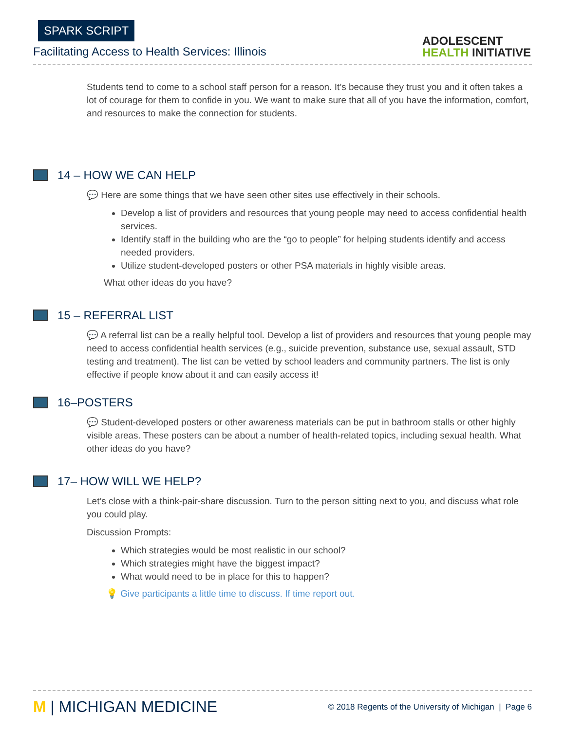SPARK SCRIPT
Facilitating Access to Health Services: Illinois
ADOLESCENT
HEALTH INITIATIVE
Students tend to come to a school staff person for a reason. It’s because they trust you and it often takes a lot of courage for them to confide in you. We want to make sure that all of you have the information, comfort, and resources to make the connection for students.
14 – HOW WE CAN HELP
💬 Here are some things that we have seen other sites use effectively in their schools.
Develop a list of providers and resources that young people may need to access confidential health services.
Identify staff in the building who are the “go to people” for helping students identify and access needed providers.
Utilize student-developed posters or other PSA materials in highly visible areas.
What other ideas do you have?
15 – REFERRAL LIST
💬 A referral list can be a really helpful tool. Develop a list of providers and resources that young people may need to access confidential health services (e.g., suicide prevention, substance use, sexual assault, STD testing and treatment). The list can be vetted by school leaders and community partners. The list is only effective if people know about it and can easily access it!
16–POSTERS
💬 Student-developed posters or other awareness materials can be put in bathroom stalls or other highly visible areas. These posters can be about a number of health-related topics, including sexual health. What other ideas do you have?
17– HOW WILL WE HELP?
Let’s close with a think-pair-share discussion. Turn to the person sitting next to you, and discuss what role you could play.
Discussion Prompts:
Which strategies would be most realistic in our school?
Which strategies might have the biggest impact?
What would need to be in place for this to happen?
💡 Give participants a little time to discuss. If time report out.
M | MICHIGAN MEDICINE
© 2018 Regents of the University of Michigan | Page 6